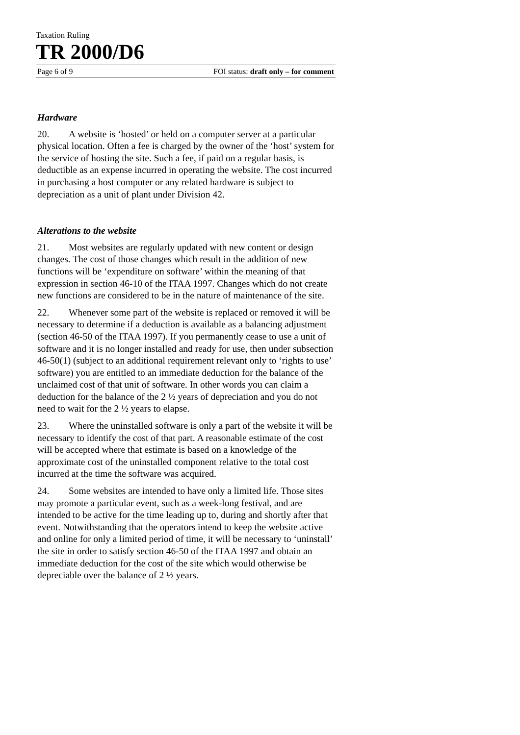Taxation Ruling
TR 2000/D6
Page 6 of 9 FOI status: draft only – for comment
Hardware
20. A website is ‘hosted’ or held on a computer server at a particular physical location. Often a fee is charged by the owner of the ‘host’ system for the service of hosting the site. Such a fee, if paid on a regular basis, is deductible as an expense incurred in operating the website. The cost incurred in purchasing a host computer or any related hardware is subject to depreciation as a unit of plant under Division 42.
Alterations to the website
21. Most websites are regularly updated with new content or design changes. The cost of those changes which result in the addition of new functions will be ‘expenditure on software’ within the meaning of that expression in section 46-10 of the ITAA 1997. Changes which do not create new functions are considered to be in the nature of maintenance of the site.
22. Whenever some part of the website is replaced or removed it will be necessary to determine if a deduction is available as a balancing adjustment (section 46-50 of the ITAA 1997). If you permanently cease to use a unit of software and it is no longer installed and ready for use, then under subsection 46-50(1) (subject to an additional requirement relevant only to ‘rights to use’ software) you are entitled to an immediate deduction for the balance of the unclaimed cost of that unit of software. In other words you can claim a deduction for the balance of the 2 ½ years of depreciation and you do not need to wait for the 2 ½ years to elapse.
23. Where the uninstalled software is only a part of the website it will be necessary to identify the cost of that part. A reasonable estimate of the cost will be accepted where that estimate is based on a knowledge of the approximate cost of the uninstalled component relative to the total cost incurred at the time the software was acquired.
24. Some websites are intended to have only a limited life. Those sites may promote a particular event, such as a week-long festival, and are intended to be active for the time leading up to, during and shortly after that event. Notwithstanding that the operators intend to keep the website active and online for only a limited period of time, it will be necessary to ‘uninstall’ the site in order to satisfy section 46-50 of the ITAA 1997 and obtain an immediate deduction for the cost of the site which would otherwise be depreciable over the balance of 2 ½ years.